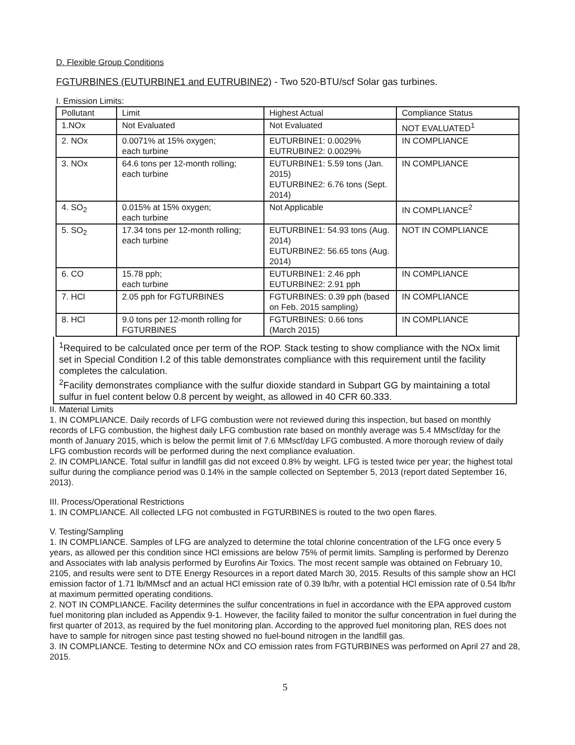D. Flexible Group Conditions
FGTURBINES (EUTURBINE1 and EUTRUBINE2) - Two 520-BTU/scf Solar gas turbines.
I. Emission Limits:
| Pollutant | Limit | Highest Actual | Compliance Status |
| 1.NOx | Not Evaluated | Not Evaluated | NOT EVALUATED<sup>1</sup> |
| 2. NOx | 0.0071% at 15% oxygen; each turbine | EUTURBINE1: 0.0029% EUTRUBINE2: 0.0029% | IN COMPLIANCE |
| 3. NOx | 64.6 tons per 12-month rolling; each turbine | EUTURBINE1: 5.59 tons (Jan. 2015) EUTURBINE2: 6.76 tons (Sept. 2014) | IN COMPLIANCE |
| 4. SO<sub>2</sub> | 0.015% at 15% oxygen; each turbine | Not Applicable | IN COMPLIANCE<sup>2</sup> |
| 5. SO<sub>2</sub> | 17.34 tons per 12-month rolling; each turbine | EUTURBINE1: 54.93 tons (Aug. 2014) EUTURBINE2: 56.65 tons (Aug. 2014) | NOT IN COMPLIANCE |
| 6. CO | 15.78 pph; each turbine | EUTURBINE1: 2.46 pph EUTURBINE2: 2.91 pph | IN COMPLIANCE |
| 7. HCl | 2.05 pph for FGTURBINES | FGTURBINES: 0.39 pph (based on Feb. 2015 sampling) | IN COMPLIANCE |
| 8. HCl | 9.0 tons per 12-month rolling for FGTURBINES | FGTURBINES: 0.66 tons (March 2015) | IN COMPLIANCE |
<sup>1</sup> Required to be calculated once per term of the ROP. Stack testing to show compliance with the NOx limit set in Special Condition I.2 of this table demonstrates compliance with this requirement until the facility completes the calculation.
<sup>2</sup> Facility demonstrates compliance with the sulfur dioxide standard in Subpart GG by maintaining a total sulfur in fuel content below 0.8 percent by weight, as allowed in 40 CFR 60.333.
II. Material Limits
1. IN COMPLIANCE. Daily records of LFG combustion were not reviewed during this inspection, but based on monthly records of LFG combustion, the highest daily LFG combustion rate based on monthly average was 5.4 MMscf/day for the month of January 2015, which is below the permit limit of 7.6 MMscf/day LFG combusted. A more thorough review of daily LFG combustion records will be performed during the next compliance evaluation.
2. IN COMPLIANCE. Total sulfur in landfill gas did not exceed 0.8% by weight. LFG is tested twice per year; the highest total sulfur during the compliance period was 0.14% in the sample collected on September 5, 2013 (report dated September 16, 2013).
III. Process/Operational Restrictions
1. IN COMPLIANCE. All collected LFG not combusted in FGTURBINES is routed to the two open flares.
V. Testing/Sampling
1. IN COMPLIANCE. Samples of LFG are analyzed to determine the total chlorine concentration of the LFG once every 5 years, as allowed per this condition since HCl emissions are below 75% of permit limits. Sampling is performed by Derenzo and Associates with lab analysis performed by Eurofins Air Toxics. The most recent sample was obtained on February 10, 2105, and results were sent to DTE Energy Resources in a report dated March 30, 2015. Results of this sample show an HCl emission factor of 1.71 lb/MMscf and an actual HCl emission rate of 0.39 lb/hr, with a potential HCl emission rate of 0.54 lb/hr at maximum permitted operating conditions.
2. NOT IN COMPLIANCE. Facility determines the sulfur concentrations in fuel in accordance with the EPA approved custom fuel monitoring plan included as Appendix 9-1. However, the facility failed to monitor the sulfur concentration in fuel during the first quarter of 2013, as required by the fuel monitoring plan. According to the approved fuel monitoring plan, RES does not have to sample for nitrogen since past testing showed no fuel-bound nitrogen in the landfill gas.
3. IN COMPLIANCE. Testing to determine NOx and CO emission rates from FGTURBINES was performed on April 27 and 28, 2015.
5